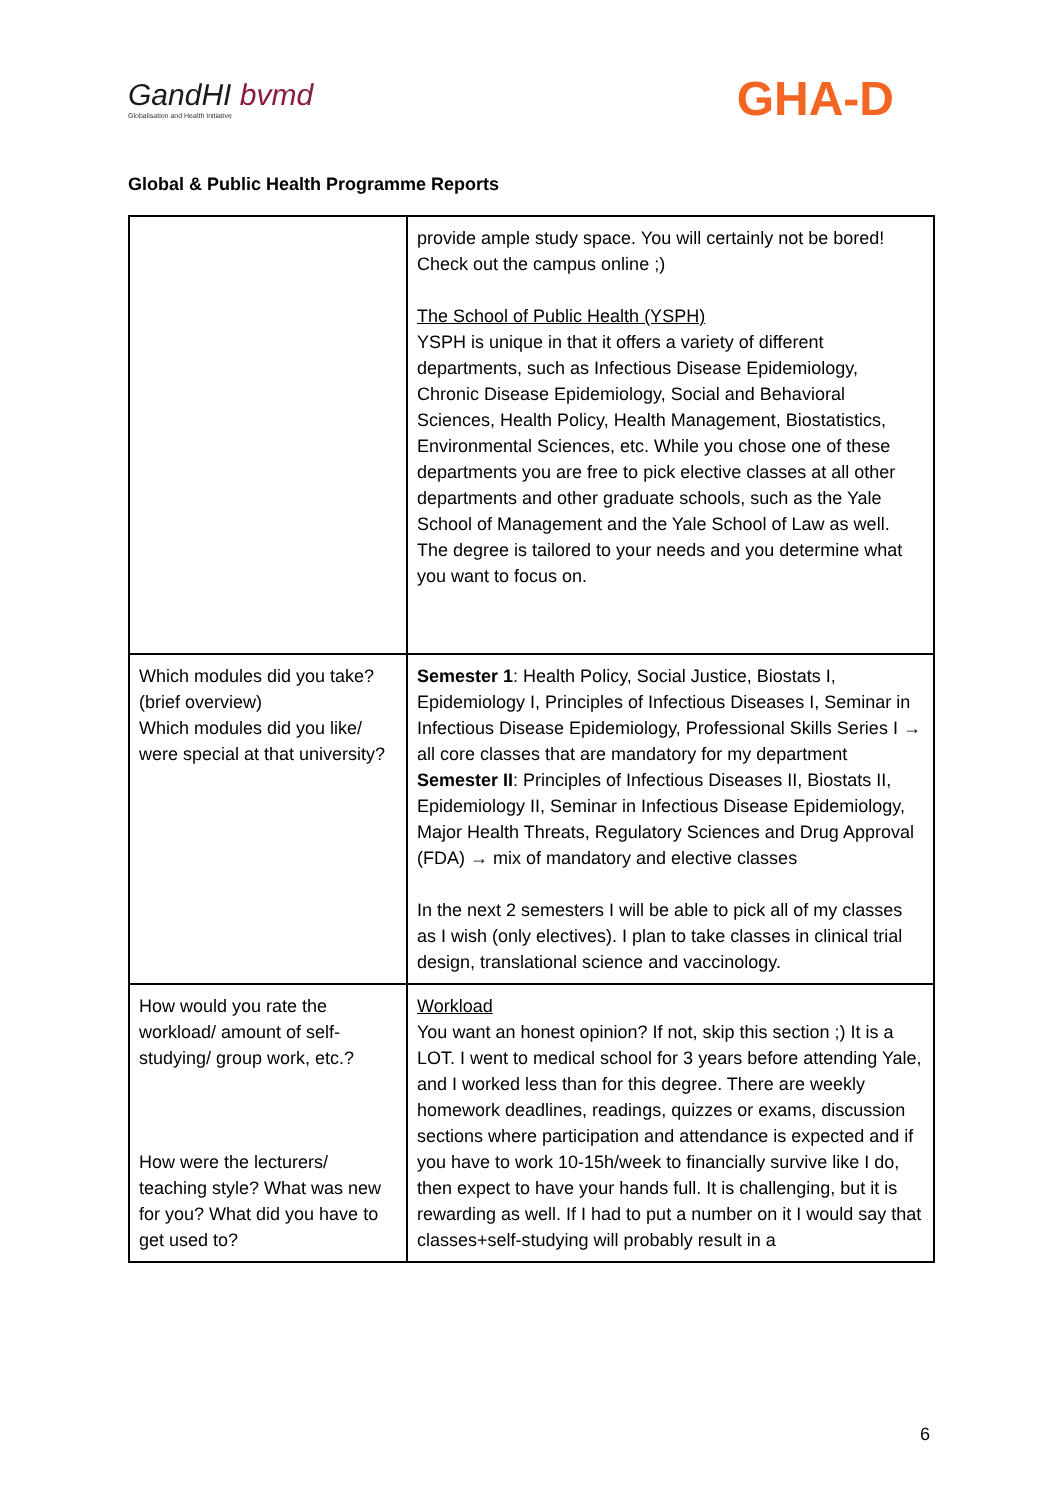GandHI bvmd
Globalisation and Health Initiative
GHA-D
Global & Public Health Programme Reports
| | provide ample study space. You will certainly not be bored! Check out the campus online ;) The School of Public Health (YSPH) YSPH is unique in that it offers a variety of different departments, such as Infectious Disease Epidemiology, Chronic Disease Epidemiology, Social and Behavioral Sciences, Health Policy, Health Management, Biostatistics, Environmental Sciences, etc. While you chose one of these departments you are free to pick elective classes at all other departments and other graduate schools, such as the Yale School of Management and the Yale School of Law as well. The degree is tailored to your needs and you determine what you want to focus on. |
| Which modules did you take? (brief overview) Which modules did you like/ were special at that university? | Semester 1 : Health Policy, Social Justice, Biostats I, Epidemiology I, Principles of Infectious Diseases I, Seminar in Infectious Disease Epidemiology, Professional Skills Series I → all core classes that are mandatory for my department Semester II : Principles of Infectious Diseases II, Biostats II, Epidemiology II, Seminar in Infectious Disease Epidemiology, Major Health Threats, Regulatory Sciences and Drug Approval (FDA) → mix of mandatory and elective classes In the next 2 semesters I will be able to pick all of my classes as I wish (only electives). I plan to take classes in clinical trial design, translational science and vaccinology. |
| How would you rate the workload/ amount of self-studying/ group work, etc.? How were the lecturers/ teaching style? What was new for you? What did you have to get used to? | Workload You want an honest opinion? If not, skip this section ;) It is a LOT. I went to medical school for 3 years before attending Yale, and I worked less than for this degree. There are weekly homework deadlines, readings, quizzes or exams, discussion sections where participation and attendance is expected and if you have to work 10-15h/week to financially survive like I do, then expect to have your hands full. It is challenging, but it is rewarding as well. If I had to put a number on it I would say that classes+self-studying will probably result in a |
6